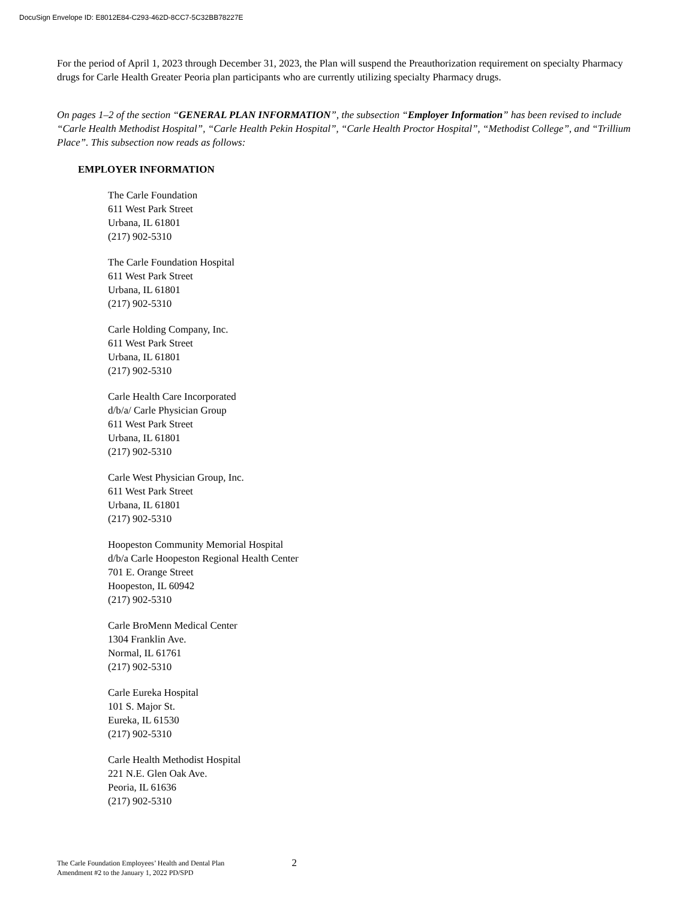DocuSign Envelope ID: E8012E84-C293-462D-8CC7-5C32BB78227E
For the period of April 1, 2023 through December 31, 2023, the Plan will suspend the Preauthorization requirement on specialty Pharmacy drugs for Carle Health Greater Peoria plan participants who are currently utilizing specialty Pharmacy drugs.
On pages 1–2 of the section “GENERAL PLAN INFORMATION”, the subsection “Employer Information” has been revised to include “Carle Health Methodist Hospital”, “Carle Health Pekin Hospital”, “Carle Health Proctor Hospital”, “Methodist College”, and “Trillium Place”. This subsection now reads as follows:
EMPLOYER INFORMATION
The Carle Foundation
611 West Park Street
Urbana, IL 61801
(217) 902-5310
The Carle Foundation Hospital
611 West Park Street
Urbana, IL 61801
(217) 902-5310
Carle Holding Company, Inc.
611 West Park Street
Urbana, IL 61801
(217) 902-5310
Carle Health Care Incorporated
d/b/a/ Carle Physician Group
611 West Park Street
Urbana, IL 61801
(217) 902-5310
Carle West Physician Group, Inc.
611 West Park Street
Urbana, IL 61801
(217) 902-5310
Hoopeston Community Memorial Hospital
d/b/a Carle Hoopeston Regional Health Center
701 E. Orange Street
Hoopeston, IL 60942
(217) 902-5310
Carle BroMenn Medical Center
1304 Franklin Ave.
Normal, IL 61761
(217) 902-5310
Carle Eureka Hospital
101 S. Major St.
Eureka, IL 61530
(217) 902-5310
Carle Health Methodist Hospital
221 N.E. Glen Oak Ave.
Peoria, IL 61636
(217) 902-5310
The Carle Foundation Employees’ Health and Dental Plan
Amendment #2 to the January 1, 2022 PD/SPD
2